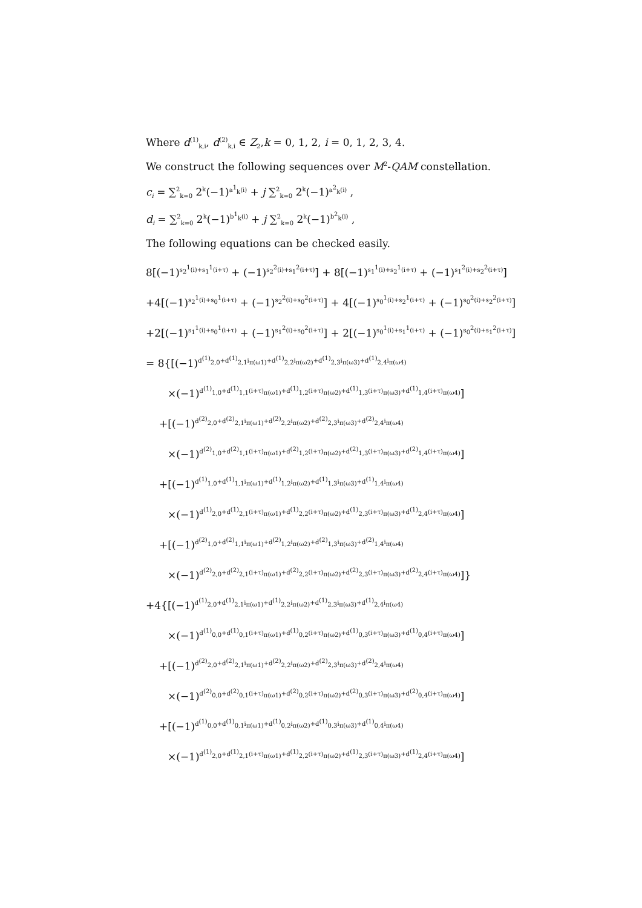Where d<sup>(1)</sup><sub>k,i</sub>, d<sup>(2)</sup><sub>k,i</sub> ∈ Z<sub>2</sub>,k = 0, 1, 2, i = 0, 1, 2, 3, 4.
We construct the following sequences over M<sup>2</sup>-QAM constellation.
c<sub>i</sub> = ∑<sup>2</sup><sub>k=0</sub> 2<sup>k</sup>(−1)<sup>a<sup>1</sup><sub>k</sub>(i)</sup> + j ∑<sup>2</sup><sub>k=0</sub> 2<sup>k</sup>(−1)<sup>a<sup>2</sup><sub>k</sub>(i)</sup> ,
d<sub>i</sub> = ∑<sup>2</sup><sub>k=0</sub> 2<sup>k</sup>(−1)<sup>b<sup>1</sup><sub>k</sub>(i)</sup> + j ∑<sup>2</sup><sub>k=0</sub> 2<sup>k</sup>(−1)<sup>b<sup>2</sup><sub>k</sub>(i)</sup> ,
The following equations can be checked easily.
8[(−1)<sup>s<sub>2</sub><sup>1</sup>(i)+s<sub>1</sub><sup>1</sup>(i+τ)</sup> + (−1)<sup>s<sub>2</sub><sup>2</sup>(i)+s<sub>1</sub><sup>2</sup>(i+τ)</sup>] + 8[(−1)<sup>s<sub>1</sub><sup>1</sup>(i)+s<sub>2</sub><sup>1</sup>(i+τ)</sup> + (−1)<sup>s<sub>1</sub><sup>2</sup>(i)+s<sub>2</sub><sup>2</sup>(i+τ)</sup>]
+4[(−1)<sup>s<sub>2</sub><sup>1</sup>(i)+s<sub>0</sub><sup>1</sup>(i+τ)</sup> + (−1)<sup>s<sub>2</sub><sup>2</sup>(i)+s<sub>0</sub><sup>2</sup>(i+τ)</sup>] + 4[(−1)<sup>s<sub>0</sub><sup>1</sup>(i)+s<sub>2</sub><sup>1</sup>(i+τ)</sup> + (−1)<sup>s<sub>0</sub><sup>2</sup>(i)+s<sub>2</sub><sup>2</sup>(i+τ)</sup>]
+2[(−1)<sup>s<sub>1</sub><sup>1</sup>(i)+s<sub>0</sub><sup>1</sup>(i+τ)</sup> + (−1)<sup>s<sub>1</sub><sup>2</sup>(i)+s<sub>0</sub><sup>2</sup>(i+τ)</sup>] + 2[(−1)<sup>s<sub>0</sub><sup>1</sup>(i)+s<sub>1</sub><sup>1</sup>(i+τ)</sup> + (−1)<sup>s<sub>0</sub><sup>2</sup>(i)+s<sub>1</sub><sup>2</sup>(i+τ)</sup>]
= 8{[(−1)<sup>d<sup>(1)</sup><sub>2,0</sub>+d<sup>(1)</sup><sub>2,1</sub>i<sub>π(ω1)</sub>+d<sup>(1)</sup><sub>2,2</sub>i<sub>π(ω2)</sub>+d<sup>(1)</sup><sub>2,3</sub>i<sub>π(ω3)</sub>+d<sup>(1)</sup><sub>2,4</sub>i<sub>π(ω4)</sub></sup>
×(−1)<sup>d<sup>(1)</sup><sub>1,0</sub>+d<sup>(1)</sup><sub>1,1</sub>(i+τ)<sub>π(ω1)</sub>+d<sup>(1)</sup><sub>1,2</sub>(i+τ)<sub>π(ω2)</sub>+d<sup>(1)</sup><sub>1,3</sub>(i+τ)<sub>π(ω3)</sub>+d<sup>(1)</sup><sub>1,4</sub>(i+τ)<sub>π(ω4)</sub></sup>]
+[(−1)<sup>d<sup>(2)</sup><sub>2,0</sub>+d<sup>(2)</sup><sub>2,1</sub>i<sub>π(ω1)</sub>+d<sup>(2)</sup><sub>2,2</sub>i<sub>π(ω2)</sub>+d<sup>(2)</sup><sub>2,3</sub>i<sub>π(ω3)</sub>+d<sup>(2)</sup><sub>2,4</sub>i<sub>π(ω4)</sub></sup>
×(−1)<sup>d<sup>(2)</sup><sub>1,0</sub>+d<sup>(2)</sup><sub>1,1</sub>(i+τ)<sub>π(ω1)</sub>+d<sup>(2)</sup><sub>1,2</sub>(i+τ)<sub>π(ω2)</sub>+d<sup>(2)</sup><sub>1,3</sub>(i+τ)<sub>π(ω3)</sub>+d<sup>(2)</sup><sub>1,4</sub>(i+τ)<sub>π(ω4)</sub></sup>]
+[(−1)<sup>d<sup>(1)</sup><sub>1,0</sub>+d<sup>(1)</sup><sub>1,1</sub>i<sub>π(ω1)</sub>+d<sup>(1)</sup><sub>1,2</sub>i<sub>π(ω2)</sub>+d<sup>(1)</sup><sub>1,3</sub>i<sub>π(ω3)</sub>+d<sup>(1)</sup><sub>1,4</sub>i<sub>π(ω4)</sub></sup>
×(−1)<sup>d<sup>(1)</sup><sub>2,0</sub>+d<sup>(1)</sup><sub>2,1</sub>(i+τ)<sub>π(ω1)</sub>+d<sup>(1)</sup><sub>2,2</sub>(i+τ)<sub>π(ω2)</sub>+d<sup>(1)</sup><sub>2,3</sub>(i+τ)<sub>π(ω3)</sub>+d<sup>(1)</sup><sub>2,4</sub>(i+τ)<sub>π(ω4)</sub></sup>]
+[(−1)<sup>d<sup>(2)</sup><sub>1,0</sub>+d<sup>(2)</sup><sub>1,1</sub>i<sub>π(ω1)</sub>+d<sup>(2)</sup><sub>1,2</sub>i<sub>π(ω2)</sub>+d<sup>(2)</sup><sub>1,3</sub>i<sub>π(ω3)</sub>+d<sup>(2)</sup><sub>1,4</sub>i<sub>π(ω4)</sub></sup>
×(−1)<sup>d<sup>(2)</sup><sub>2,0</sub>+d<sup>(2)</sup><sub>2,1</sub>(i+τ)<sub>π(ω1)</sub>+d<sup>(2)</sup><sub>2,2</sub>(i+τ)<sub>π(ω2)</sub>+d<sup>(2)</sup><sub>2,3</sub>(i+τ)<sub>π(ω3)</sub>+d<sup>(2)</sup><sub>2,4</sub>(i+τ)<sub>π(ω4)</sub></sup>]}
+4{[(−1)<sup>d<sup>(1)</sup><sub>2,0</sub>+d<sup>(1)</sup><sub>2,1</sub>i<sub>π(ω1)</sub>+d<sup>(1)</sup><sub>2,2</sub>i<sub>π(ω2)</sub>+d<sup>(1)</sup><sub>2,3</sub>i<sub>π(ω3)</sub>+d<sup>(1)</sup><sub>2,4</sub>i<sub>π(ω4)</sub></sup>
×(−1)<sup>d<sup>(1)</sup><sub>0,0</sub>+d<sup>(1)</sup><sub>0,1</sub>(i+τ)<sub>π(ω1)</sub>+d<sup>(1)</sup><sub>0,2</sub>(i+τ)<sub>π(ω2)</sub>+d<sup>(1)</sup><sub>0,3</sub>(i+τ)<sub>π(ω3)</sub>+d<sup>(1)</sup><sub>0,4</sub>(i+τ)<sub>π(ω4)</sub></sup>]
+[(−1)<sup>d<sup>(2)</sup><sub>2,0</sub>+d<sup>(2)</sup><sub>2,1</sub>i<sub>π(ω1)</sub>+d<sup>(2)</sup><sub>2,2</sub>i<sub>π(ω2)</sub>+d<sup>(2)</sup><sub>2,3</sub>i<sub>π(ω3)</sub>+d<sup>(2)</sup><sub>2,4</sub>i<sub>π(ω4)</sub></sup>
×(−1)<sup>d<sup>(2)</sup><sub>0,0</sub>+d<sup>(2)</sup><sub>0,1</sub>(i+τ)<sub>π(ω1)</sub>+d<sup>(2)</sup><sub>0,2</sub>(i+τ)<sub>π(ω2)</sub>+d<sup>(2)</sup><sub>0,3</sub>(i+τ)<sub>π(ω3)</sub>+d<sup>(2)</sup><sub>0,4</sub>(i+τ)<sub>π(ω4)</sub></sup>]
+[(−1)<sup>d<sup>(1)</sup><sub>0,0</sub>+d<sup>(1)</sup><sub>0,1</sub>i<sub>π(ω1)</sub>+d<sup>(1)</sup><sub>0,2</sub>i<sub>π(ω2)</sub>+d<sup>(1)</sup><sub>0,3</sub>i<sub>π(ω3)</sub>+d<sup>(1)</sup><sub>0,4</sub>i<sub>π(ω4)</sub></sup>
×(−1)<sup>d<sup>(1)</sup><sub>2,0</sub>+d<sup>(1)</sup><sub>2,1</sub>(i+τ)<sub>π(ω1)</sub>+d<sup>(1)</sup><sub>2,2</sub>(i+τ)<sub>π(ω2)</sub>+d<sup>(1)</sup><sub>2,3</sub>(i+τ)<sub>π(ω3)</sub>+d<sup>(1)</sup><sub>2,4</sub>(i+τ)<sub>π(ω4)</sub></sup>]